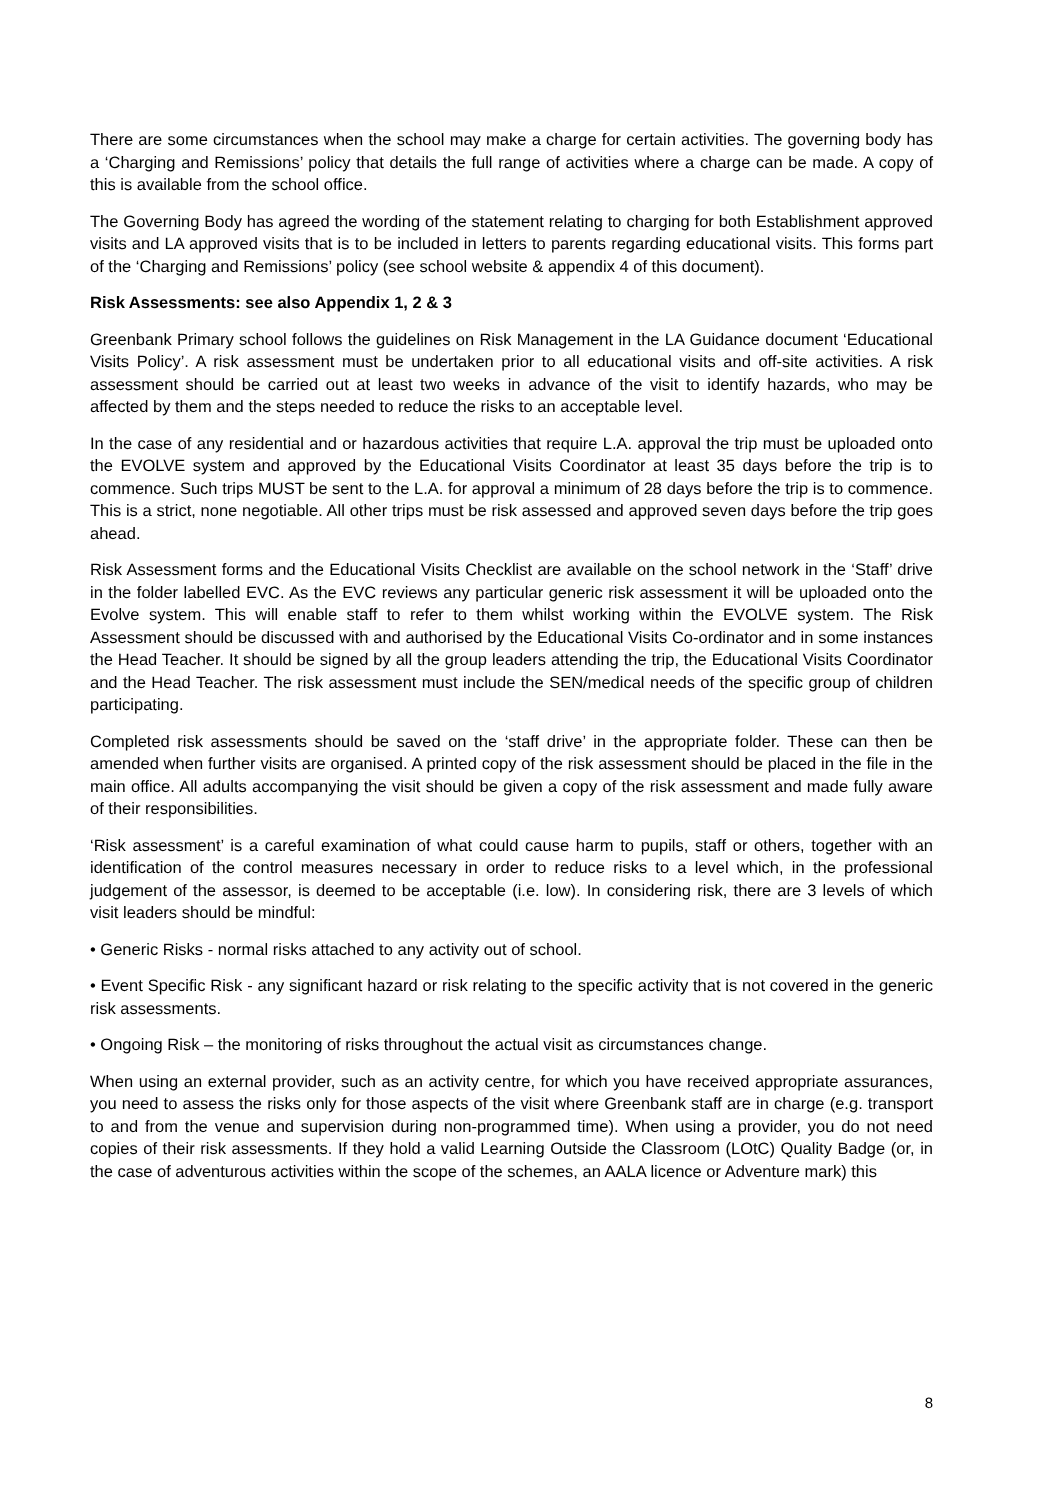There are some circumstances when the school may make a charge for certain activities. The governing body has a ‘Charging and Remissions’ policy that details the full range of activities where a charge can be made. A copy of this is available from the school office.
The Governing Body has agreed the wording of the statement relating to charging for both Establishment approved visits and LA approved visits that is to be included in letters to parents regarding educational visits. This forms part of the ‘Charging and Remissions’ policy (see school website & appendix 4 of this document).
Risk Assessments: see also Appendix 1, 2 & 3
Greenbank Primary school follows the guidelines on Risk Management in the LA Guidance document ‘Educational Visits Policy’. A risk assessment must be undertaken prior to all educational visits and off-site activities. A risk assessment should be carried out at least two weeks in advance of the visit to identify hazards, who may be affected by them and the steps needed to reduce the risks to an acceptable level.
In the case of any residential and or hazardous activities that require L.A. approval the trip must be uploaded onto the EVOLVE system and approved by the Educational Visits Coordinator at least 35 days before the trip is to commence. Such trips MUST be sent to the L.A. for approval a minimum of 28 days before the trip is to commence. This is a strict, none negotiable. All other trips must be risk assessed and approved seven days before the trip goes ahead.
Risk Assessment forms and the Educational Visits Checklist are available on the school network in the ‘Staff’ drive in the folder labelled EVC. As the EVC reviews any particular generic risk assessment it will be uploaded onto the Evolve system. This will enable staff to refer to them whilst working within the EVOLVE system. The Risk Assessment should be discussed with and authorised by the Educational Visits Co-ordinator and in some instances the Head Teacher. It should be signed by all the group leaders attending the trip, the Educational Visits Coordinator and the Head Teacher. The risk assessment must include the SEN/medical needs of the specific group of children participating.
Completed risk assessments should be saved on the ‘staff drive’ in the appropriate folder. These can then be amended when further visits are organised. A printed copy of the risk assessment should be placed in the file in the main office. All adults accompanying the visit should be given a copy of the risk assessment and made fully aware of their responsibilities.
‘Risk assessment’ is a careful examination of what could cause harm to pupils, staff or others, together with an identification of the control measures necessary in order to reduce risks to a level which, in the professional judgement of the assessor, is deemed to be acceptable (i.e. low). In considering risk, there are 3 levels of which visit leaders should be mindful:
• Generic Risks - normal risks attached to any activity out of school.
• Event Specific Risk - any significant hazard or risk relating to the specific activity that is not covered in the generic risk assessments.
• Ongoing Risk – the monitoring of risks throughout the actual visit as circumstances change.
When using an external provider, such as an activity centre, for which you have received appropriate assurances, you need to assess the risks only for those aspects of the visit where Greenbank staff are in charge (e.g. transport to and from the venue and supervision during non-programmed time). When using a provider, you do not need copies of their risk assessments. If they hold a valid Learning Outside the Classroom (LOtC) Quality Badge (or, in the case of adventurous activities within the scope of the schemes, an AALA licence or Adventure mark) this
8